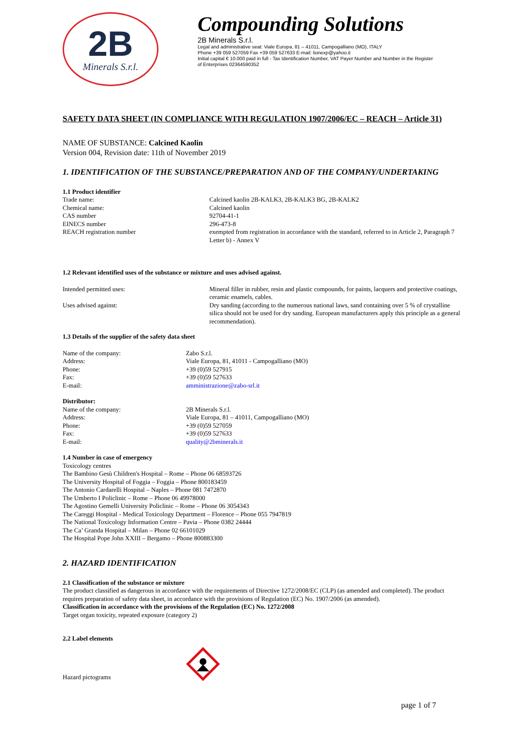2B
Minerals S.r.l.
Compounding Solutions
2B Minerals S.r.l.
Legal and administrative seat: Viale Europa, 81 – 41011, Campogalliano (MO), ITALY
Phone +39 059 527059 Fax +39 059 527633 E-mail: lionexp@yahoo.it
Initial capital € 10.000 paid in full - Tax Identification Number, VAT Payer Number and Number in the Register
of Enterprises 02364590352
SAFETY DATA SHEET (IN COMPLIANCE WITH REGULATION 1907/2006/EC – REACH – Article 31)
NAME OF SUBSTANCE: Calcined Kaolin
Version 004, Revision date: 11th of November 2019
1. IDENTIFICATION OF THE SUBSTANCE/PREPARATION AND OF THE COMPANY/UNDERTAKING
1.1 Product identifier
Trade name: Calcined kaolin 2B-KALK3, 2B-KALK3 BG, 2B-KALK2
Chemical name: Calcined kaolin
CAS number 92704-41-1
EINECS number 296-473-8
REACH registration number exempted from registration in accordance with the standard, referred to in Article 2, Paragraph 7 Letter b) - Annex V
1.2 Relevant identified uses of the substance or mixture and uses advised against.
Intended permitted uses: Mineral filler in rubber, resin and plastic compounds, for paints, lacquers and protective coatings, ceramic enamels, cables.
Uses advised against: Dry sanding (according to the numerous national laws, sand containing over 5 % of crystalline silica should not be used for dry sanding. European manufacturers apply this principle as a general recommendation).
1.3 Details of the supplier of the safety data sheet
Name of the company: Zabo S.r.l.
Address: Viale Europa, 81, 41011 - Campogalliano (MO)
Phone: +39 (0)59 527915
Fax: +39 (0)59 527633
E-mail: amministrazione@zabo-srl.it
Distributor:
Name of the company: 2B Minerals S.r.l.
Address: Viale Europa, 81 – 41011, Campogalliano (MO)
Phone: +39 (0)59 527059
Fax: +39 (0)59 527633
E-mail: quality@2bminerals.it
1.4 Number in case of emergency
Toxicology centres
The Bambino Gesù Children's Hospital – Rome – Phone 06 68593726
The University Hospital of Foggia – Foggia – Phone 800183459
The Antonio Cardarelli Hospital – Naples – Phone 081 7472870
The Umberto I Policlinic – Rome – Phone 06 49978000
The Agostino Gemelli University Policlinic – Rome – Phone 06 3054343
The Careggi Hospital - Medical Toxicology Department – Florence – Phone 055 7947819
The National Toxicology Information Centre – Pavia – Phone 0382 24444
The Ca’ Granda Hospital – Milan – Phone 02 66101029
The Hospital Pope John XXIII – Bergamo – Phone 800883300
2. HAZARD IDENTIFICATION
2.1 Classification of the substance or mixture
The product classified as dangerous in accordance with the requirements of Directive 1272/2008/EC (CLP) (as amended and completed). The product requires preparation of safety data sheet, in accordance with the provisions of Regulation (EC) No. 1907/2006 (as amended).
Classification in accordance with the provisions of the Regulation (EC) No. 1272/2008
Target organ toxicity, repeated exposure (category 2)
2.2 Label elements
Hazard pictograms
page 1 of 7